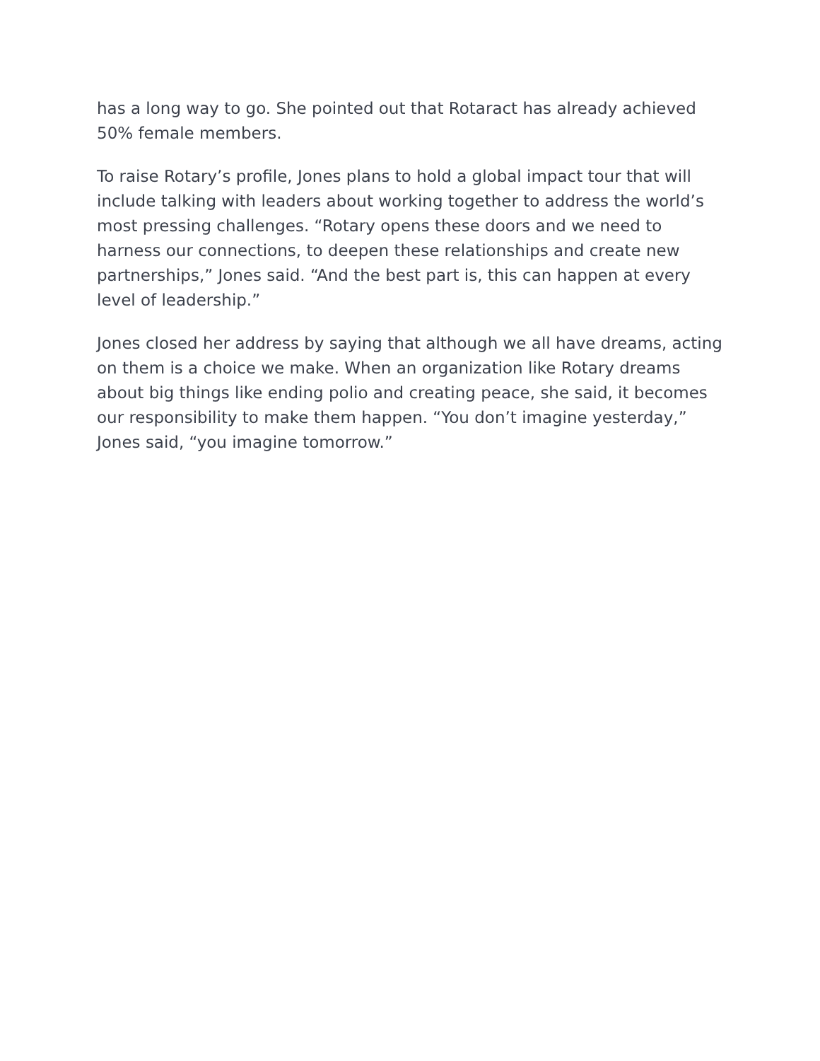has a long way to go. She pointed out that Rotaract has already achieved 50% female members.
To raise Rotary’s profile, Jones plans to hold a global impact tour that will include talking with leaders about working together to address the world’s most pressing challenges. “Rotary opens these doors and we need to harness our connections, to deepen these relationships and create new partnerships,” Jones said. “And the best part is, this can happen at every level of leadership.”
Jones closed her address by saying that although we all have dreams, acting on them is a choice we make. When an organization like Rotary dreams about big things like ending polio and creating peace, she said, it becomes our responsibility to make them happen. “You don’t imagine yesterday,” Jones said, “you imagine tomorrow.”